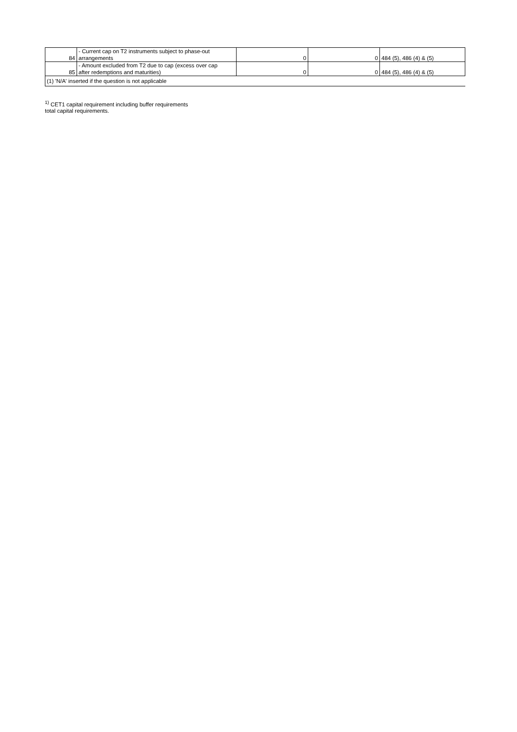| 84 | - Current cap on T2 instruments subject to phase-out arrangements | 0 | 0 | 484 (5), 486 (4) & (5) |
| 85 | - Amount excluded from T2 due to cap (excess over cap after redemptions and maturities) | 0 | 0 | 484 (5), 486 (4) & (5) |
| (1) 'N/A' inserted if the question is not applicable | | | | |
<sup>1)</sup> CET1 capital requirement including buffer requirements
total capital requirements.